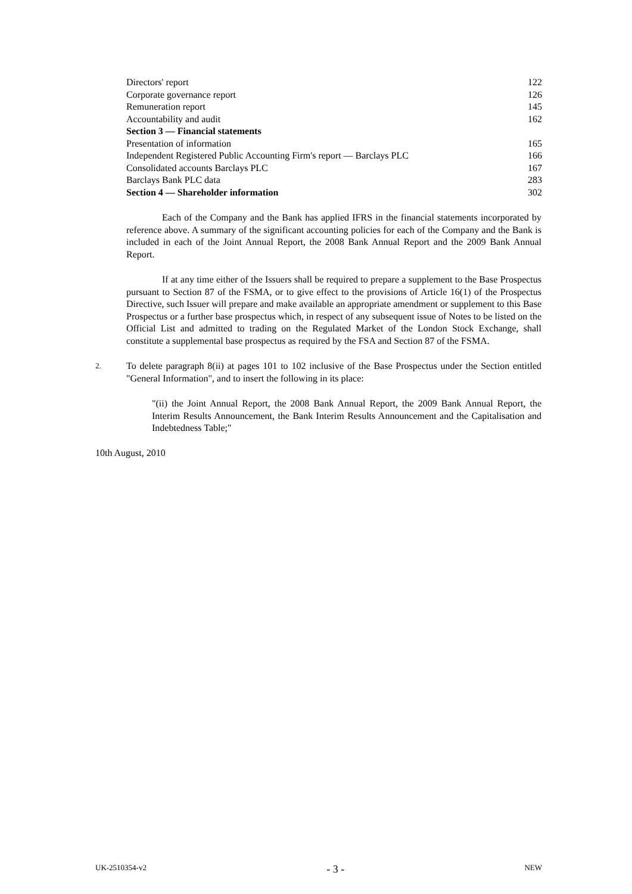| Directors' report | 122 |
| Corporate governance report | 126 |
| Remuneration report | 145 |
| Accountability and audit | 162 |
| Section 3 — Financial statements | |
| Presentation of information | 165 |
| Independent Registered Public Accounting Firm's report — Barclays PLC | 166 |
| Consolidated accounts Barclays PLC | 167 |
| Barclays Bank PLC data | 283 |
| Section 4 — Shareholder information | 302 |
Each of the Company and the Bank has applied IFRS in the financial statements incorporated by reference above. A summary of the significant accounting policies for each of the Company and the Bank is included in each of the Joint Annual Report, the 2008 Bank Annual Report and the 2009 Bank Annual Report.
If at any time either of the Issuers shall be required to prepare a supplement to the Base Prospectus pursuant to Section 87 of the FSMA, or to give effect to the provisions of Article 16(1) of the Prospectus Directive, such Issuer will prepare and make available an appropriate amendment or supplement to this Base Prospectus or a further base prospectus which, in respect of any subsequent issue of Notes to be listed on the Official List and admitted to trading on the Regulated Market of the London Stock Exchange, shall constitute a supplemental base prospectus as required by the FSA and Section 87 of the FSMA.
2. To delete paragraph 8(ii) at pages 101 to 102 inclusive of the Base Prospectus under the Section entitled "General Information", and to insert the following in its place:
"(ii) the Joint Annual Report, the 2008 Bank Annual Report, the 2009 Bank Annual Report, the Interim Results Announcement, the Bank Interim Results Announcement and the Capitalisation and Indebtedness Table;"
10th August, 2010
UK-2510354-v2 - 3 - NEW